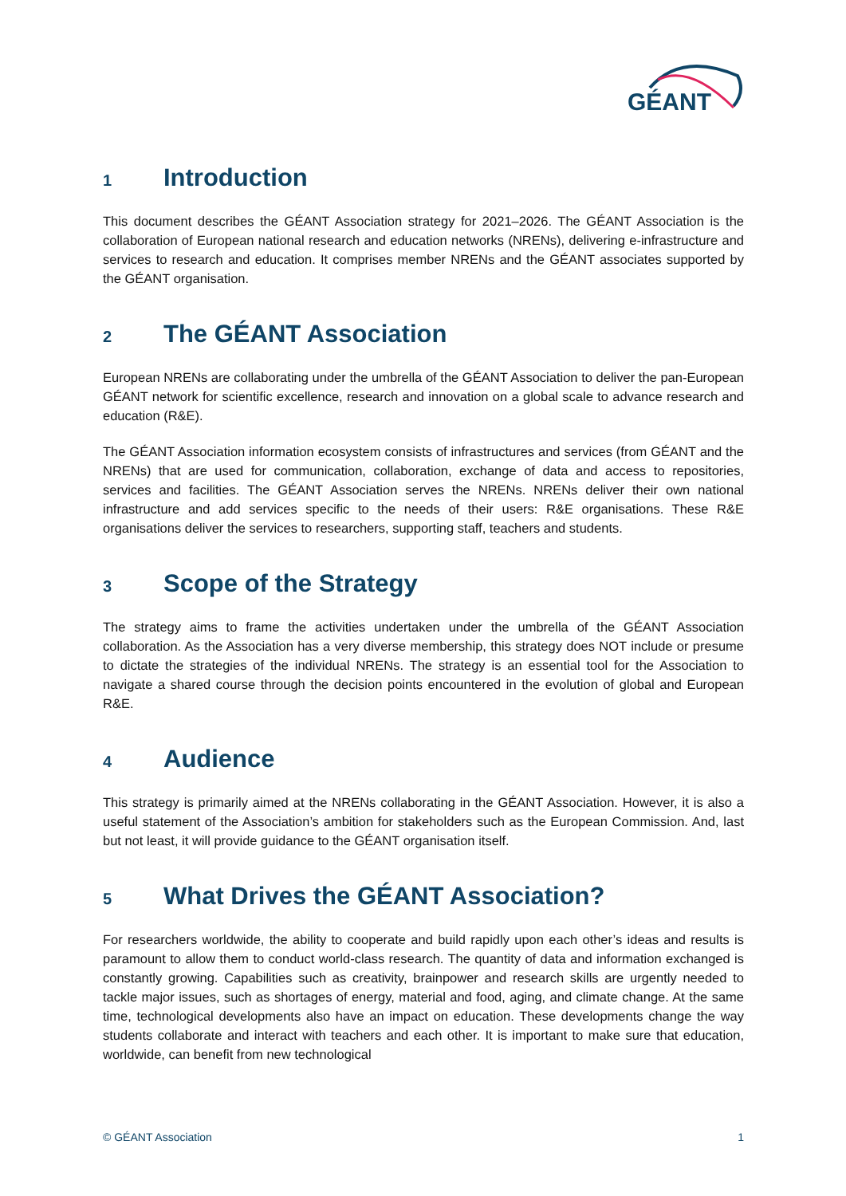GÉANT
1 Introduction
This document describes the GÉANT Association strategy for 2021–2026. The GÉANT Association is the collaboration of European national research and education networks (NRENs), delivering e-infrastructure and services to research and education. It comprises member NRENs and the GÉANT associates supported by the GÉANT organisation.
2 The GÉANT Association
European NRENs are collaborating under the umbrella of the GÉANT Association to deliver the pan-European GÉANT network for scientific excellence, research and innovation on a global scale to advance research and education (R&E).
The GÉANT Association information ecosystem consists of infrastructures and services (from GÉANT and the NRENs) that are used for communication, collaboration, exchange of data and access to repositories, services and facilities. The GÉANT Association serves the NRENs. NRENs deliver their own national infrastructure and add services specific to the needs of their users: R&E organisations. These R&E organisations deliver the services to researchers, supporting staff, teachers and students.
3 Scope of the Strategy
The strategy aims to frame the activities undertaken under the umbrella of the GÉANT Association collaboration. As the Association has a very diverse membership, this strategy does NOT include or presume to dictate the strategies of the individual NRENs. The strategy is an essential tool for the Association to navigate a shared course through the decision points encountered in the evolution of global and European R&E.
4 Audience
This strategy is primarily aimed at the NRENs collaborating in the GÉANT Association. However, it is also a useful statement of the Association’s ambition for stakeholders such as the European Commission. And, last but not least, it will provide guidance to the GÉANT organisation itself.
5 What Drives the GÉANT Association?
For researchers worldwide, the ability to cooperate and build rapidly upon each other’s ideas and results is paramount to allow them to conduct world-class research. The quantity of data and information exchanged is constantly growing. Capabilities such as creativity, brainpower and research skills are urgently needed to tackle major issues, such as shortages of energy, material and food, aging, and climate change. At the same time, technological developments also have an impact on education. These developments change the way students collaborate and interact with teachers and each other. It is important to make sure that education, worldwide, can benefit from new technological
© GÉANT Association 1